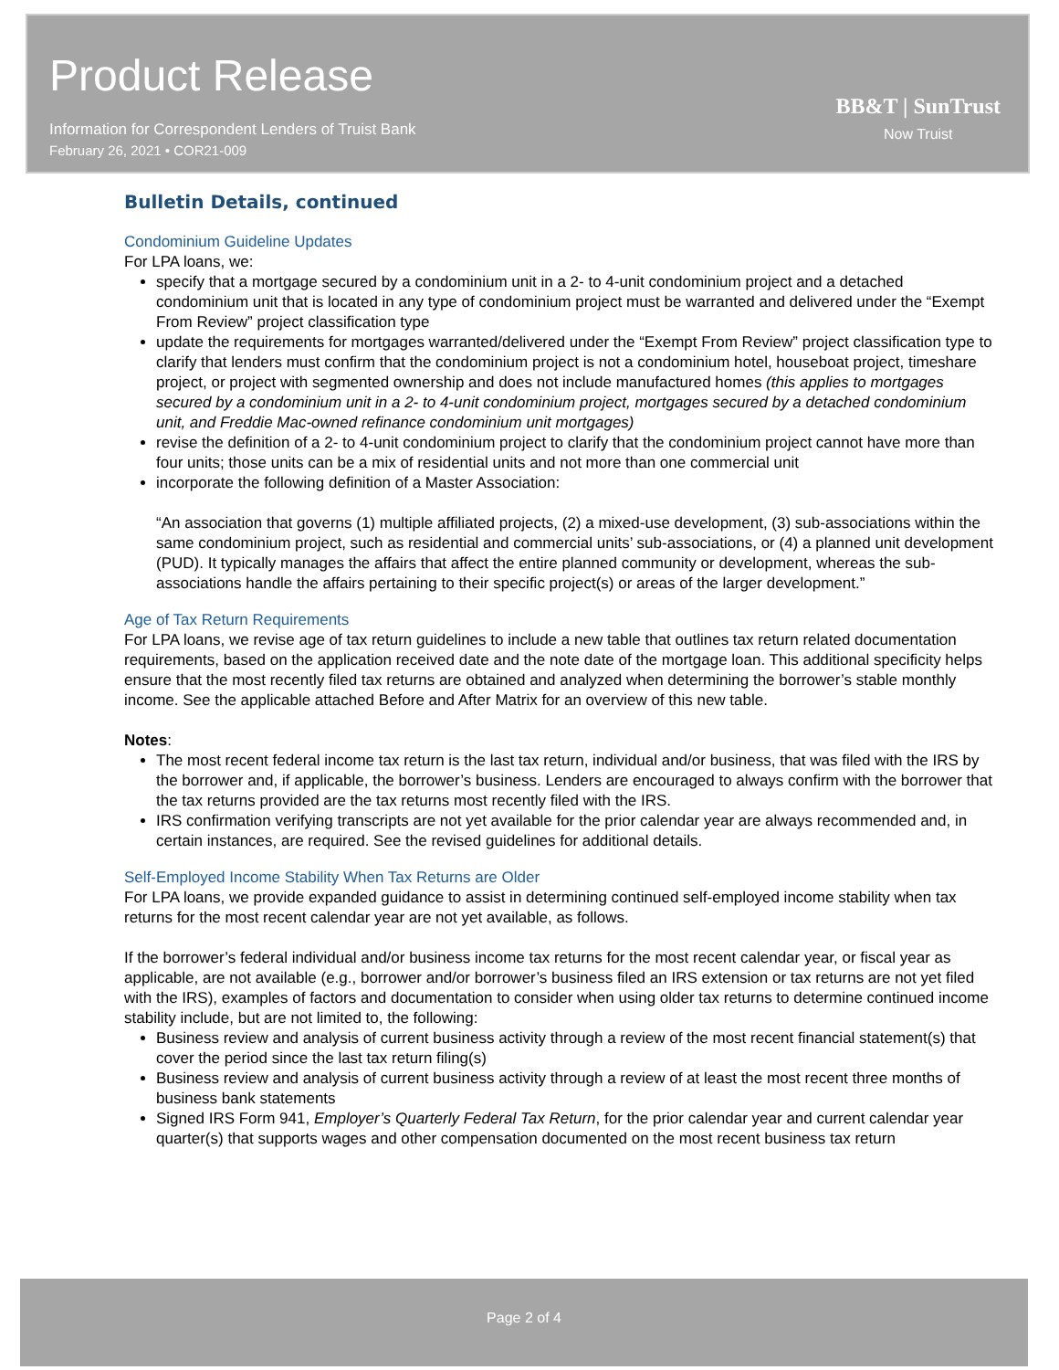Product Release
Information for Correspondent Lenders of Truist Bank
February 26, 2021 • COR21-009
BB&T | SunTrust
Now Truist
Bulletin Details, continued
Condominium Guideline Updates
For LPA loans, we:
specify that a mortgage secured by a condominium unit in a 2- to 4-unit condominium project and a detached condominium unit that is located in any type of condominium project must be warranted and delivered under the “Exempt From Review” project classification type
update the requirements for mortgages warranted/delivered under the “Exempt From Review” project classification type to clarify that lenders must confirm that the condominium project is not a condominium hotel, houseboat project, timeshare project, or project with segmented ownership and does not include manufactured homes (this applies to mortgages secured by a condominium unit in a 2- to 4-unit condominium project, mortgages secured by a detached condominium unit, and Freddie Mac-owned refinance condominium unit mortgages)
revise the definition of a 2- to 4-unit condominium project to clarify that the condominium project cannot have more than four units; those units can be a mix of residential units and not more than one commercial unit
incorporate the following definition of a Master Association:
“An association that governs (1) multiple affiliated projects, (2) a mixed-use development, (3) sub-associations within the same condominium project, such as residential and commercial units’ sub-associations, or (4) a planned unit development (PUD). It typically manages the affairs that affect the entire planned community or development, whereas the sub-associations handle the affairs pertaining to their specific project(s) or areas of the larger development.”
Age of Tax Return Requirements
For LPA loans, we revise age of tax return guidelines to include a new table that outlines tax return related documentation requirements, based on the application received date and the note date of the mortgage loan. This additional specificity helps ensure that the most recently filed tax returns are obtained and analyzed when determining the borrower’s stable monthly income. See the applicable attached Before and After Matrix for an overview of this new table.
Notes:
The most recent federal income tax return is the last tax return, individual and/or business, that was filed with the IRS by the borrower and, if applicable, the borrower’s business. Lenders are encouraged to always confirm with the borrower that the tax returns provided are the tax returns most recently filed with the IRS.
IRS confirmation verifying transcripts are not yet available for the prior calendar year are always recommended and, in certain instances, are required. See the revised guidelines for additional details.
Self-Employed Income Stability When Tax Returns are Older
For LPA loans, we provide expanded guidance to assist in determining continued self-employed income stability when tax returns for the most recent calendar year are not yet available, as follows.
If the borrower’s federal individual and/or business income tax returns for the most recent calendar year, or fiscal year as applicable, are not available (e.g., borrower and/or borrower’s business filed an IRS extension or tax returns are not yet filed with the IRS), examples of factors and documentation to consider when using older tax returns to determine continued income stability include, but are not limited to, the following:
Business review and analysis of current business activity through a review of the most recent financial statement(s) that cover the period since the last tax return filing(s)
Business review and analysis of current business activity through a review of at least the most recent three months of business bank statements
Signed IRS Form 941, Employer’s Quarterly Federal Tax Return, for the prior calendar year and current calendar year quarter(s) that supports wages and other compensation documented on the most recent business tax return
Page 2 of 4